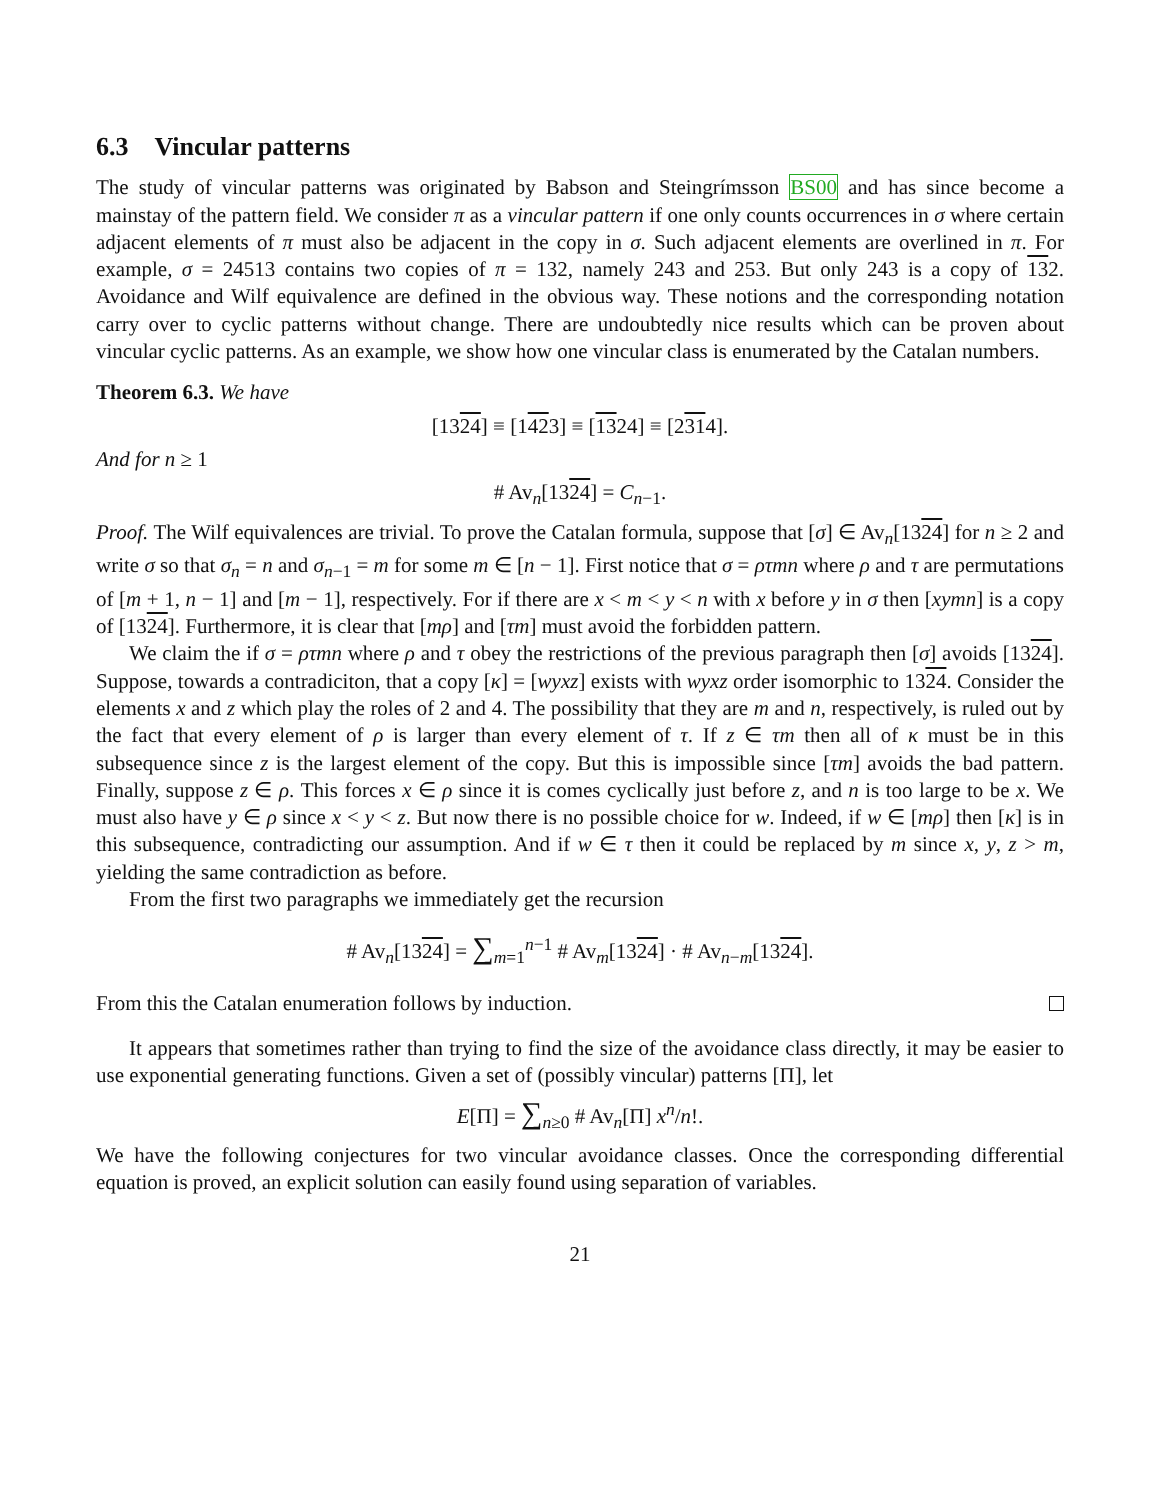6.3 Vincular patterns
The study of vincular patterns was originated by Babson and Steingrímsson BS00 and has since become a mainstay of the pattern field. We consider π as a vincular pattern if one only counts occurrences in σ where certain adjacent elements of π must also be adjacent in the copy in σ. Such adjacent elements are overlined in π. For example, σ = 24513 contains two copies of π = 132, namely 243 and 253. But only 243 is a copy of 132. Avoidance and Wilf equivalence are defined in the obvious way. These notions and the corresponding notation carry over to cyclic patterns without change. There are undoubtedly nice results which can be proven about vincular cyclic patterns. As an example, we show how one vincular class is enumerated by the Catalan numbers.
Theorem 6.3. We have
[1324] ≡ [1423] ≡ [1324] ≡ [2314].
And for n ≥ 1
# Av<sub>n</sub>[1324] = C<sub>n−1</sub>.
Proof. The Wilf equivalences are trivial. To prove the Catalan formula, suppose that [σ] ∈ Av<sub>n</sub>[1324] for n ≥ 2 and write σ so that σ<sub>n</sub> = n and σ<sub>n−1</sub> = m for some m ∈ [n − 1]. First notice that σ = ρτmn where ρ and τ are permutations of [m + 1, n − 1] and [m − 1], respectively. For if there are x < m < y < n with x before y in σ then [xymn] is a copy of [1324]. Furthermore, it is clear that [mρ] and [τm] must avoid the forbidden pattern.
We claim the if σ = ρτmn where ρ and τ obey the restrictions of the previous paragraph then [σ] avoids [1324]. Suppose, towards a contradiciton, that a copy [κ] = [wyxz] exists with wyxz order isomorphic to 1324. Consider the elements x and z which play the roles of 2 and 4. The possibility that they are m and n, respectively, is ruled out by the fact that every element of ρ is larger than every element of τ. If z ∈ τm then all of κ must be in this subsequence since z is the largest element of the copy. But this is impossible since [τm] avoids the bad pattern. Finally, suppose z ∈ ρ. This forces x ∈ ρ since it is comes cyclically just before z, and n is too large to be x. We must also have y ∈ ρ since x < y < z. But now there is no possible choice for w. Indeed, if w ∈ [mρ] then [κ] is in this subsequence, contradicting our assumption. And if w ∈ τ then it could be replaced by m since x, y, z > m, yielding the same contradiction as before.
From the first two paragraphs we immediately get the recursion
# Av<sub>n</sub>[1324] = ∑<sub>m=1</sub><sup>n−1</sup> # Av<sub>m</sub>[1324] · # Av<sub>n−m</sub>[1324].
From this the Catalan enumeration follows by induction.
It appears that sometimes rather than trying to find the size of the avoidance class directly, it may be easier to use exponential generating functions. Given a set of (possibly vincular) patterns [Π], let
E[Π] = ∑<sub>n≥0</sub> # Av<sub>n</sub>[Π] x<sup>n</sup>/n!.
We have the following conjectures for two vincular avoidance classes. Once the corresponding differential equation is proved, an explicit solution can easily found using separation of variables.
21